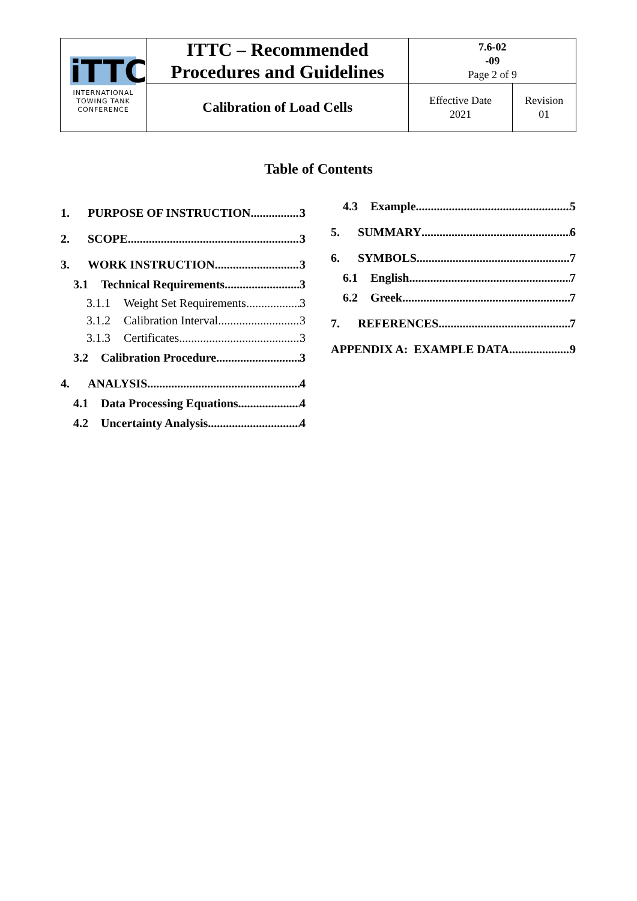| iTTC INTERNATIONAL TOWING TANK CONFERENCE | ITTC – Recommended Procedures and Guidelines | 7.6-02 -09 Page 2 of 9 | |
| | Calibration of Load Cells | Effective Date 2021 | Revision 01 |
Table of Contents
1. PURPOSE OF INSTRUCTION 3
2. SCOPE 3
3. WORK INSTRUCTION 3
3.1 Technical Requirements 3
3.1.1 Weight Set Requirements 3
3.1.2 Calibration Interval 3
3.1.3 Certificates 3
3.2 Calibration Procedure 3
4. ANALYSIS 4
4.1 Data Processing Equations 4
4.2 Uncertainty Analysis 4
4.3 Example 5
5. SUMMARY 6
6. SYMBOLS 7
6.1 English 7
6.2 Greek 7
7. REFERENCES 7
APPENDIX A: EXAMPLE DATA 9